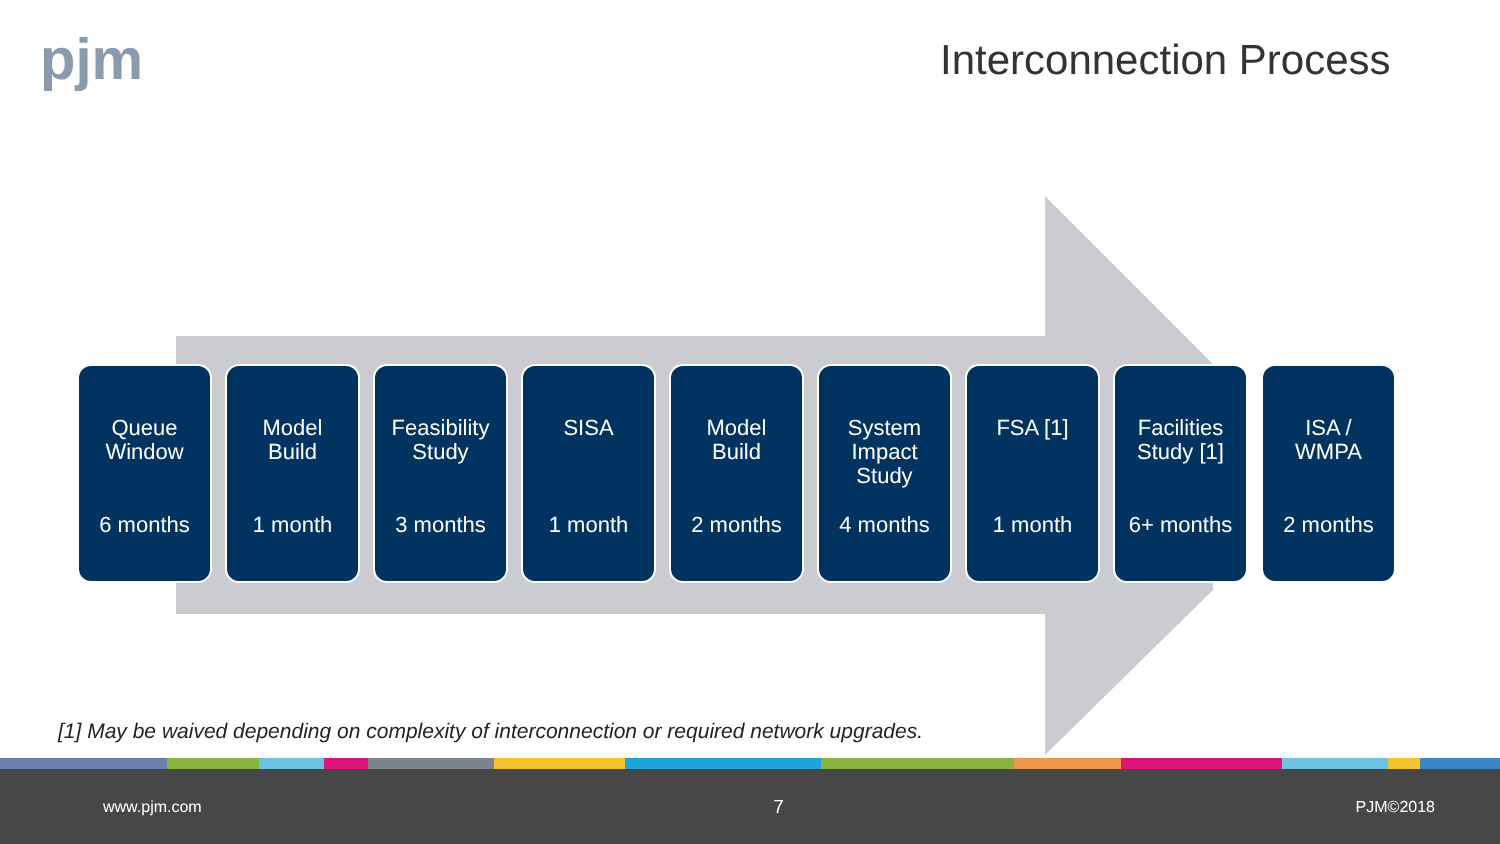pjm Interconnection Process
Queue
Window
6 months
Model
Build
1 month
Feasibility
Study
3 months
SISA
1 month
Model
Build
2 months
System
Impact
Study
4 months
FSA [1]
1 month
Facilities
Study [1]
6+ months
ISA /
WMPA
2 months
[1] May be waived depending on complexity of interconnection or required network upgrades.
www.pjm.com 7 PJM©2018